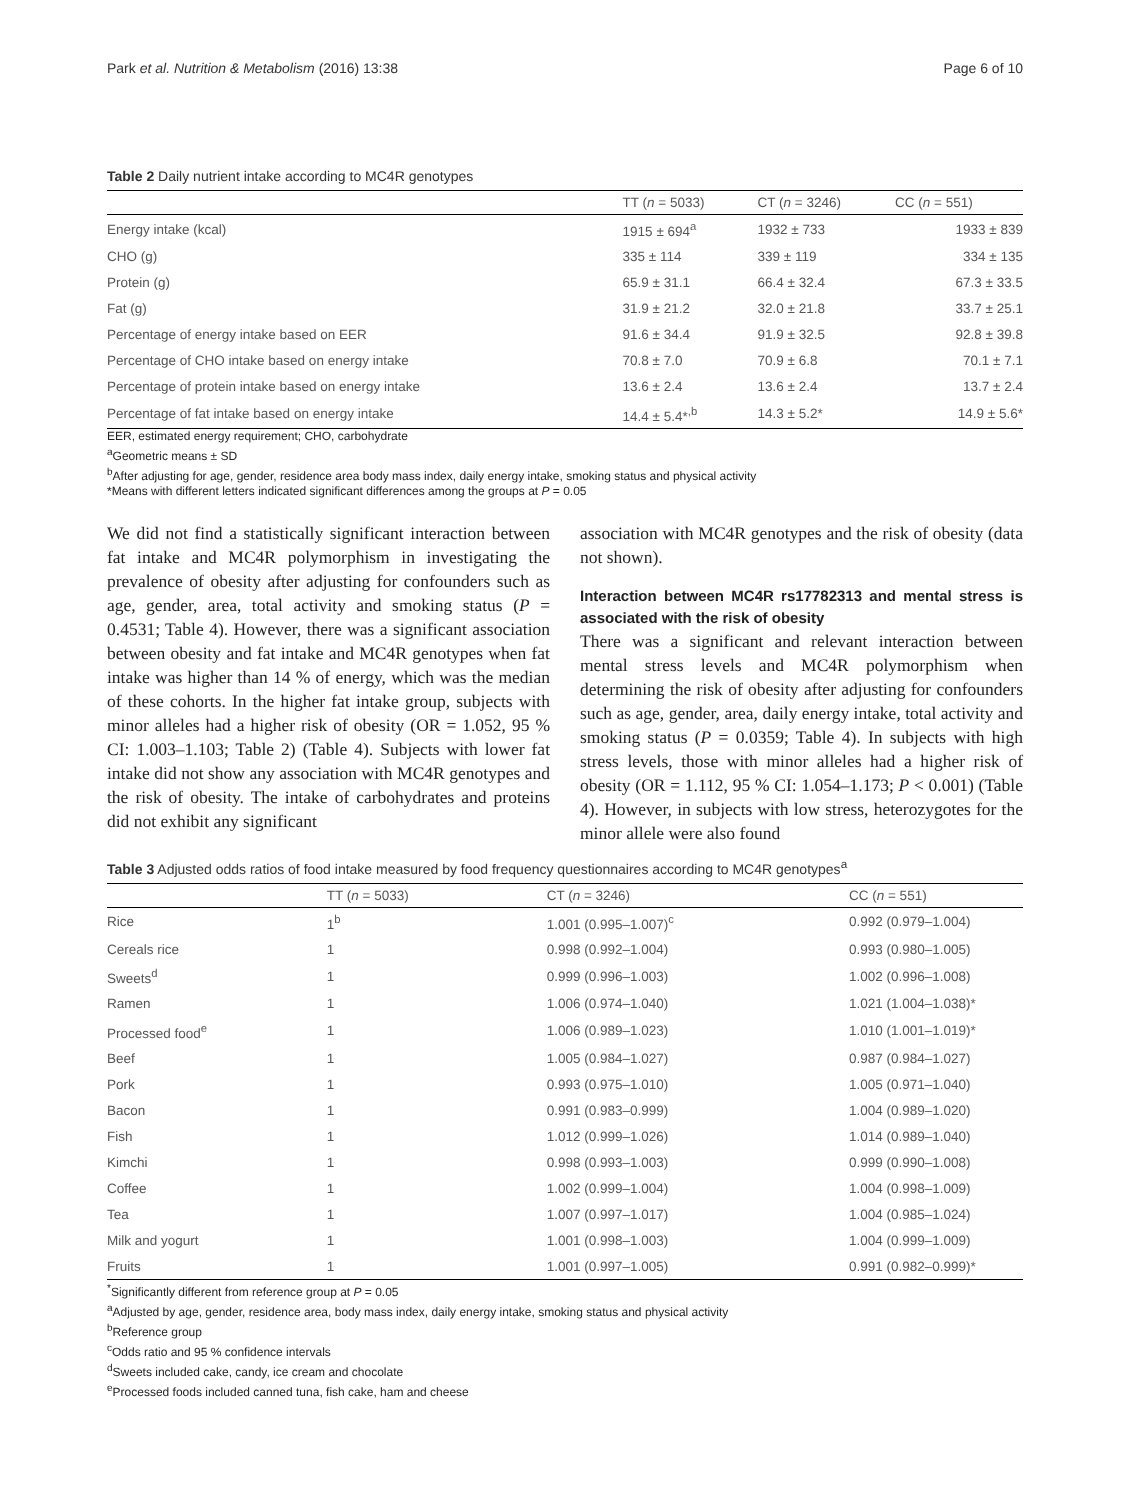Park et al. Nutrition & Metabolism (2016) 13:38 Page 6 of 10
Table 2 Daily nutrient intake according to MC4R genotypes
| | TT ( n = 5033) | CT ( n = 3246) | CC ( n = 551) |
| --- | --- | --- | --- |
| Energy intake (kcal) | 1915 ± 694<sup>a</sup> | 1932 ± 733 | 1933 ± 839 |
| CHO (g) | 335 ± 114 | 339 ± 119 | 334 ± 135 |
| Protein (g) | 65.9 ± 31.1 | 66.4 ± 32.4 | 67.3 ± 33.5 |
| Fat (g) | 31.9 ± 21.2 | 32.0 ± 21.8 | 33.7 ± 25.1 |
| Percentage of energy intake based on EER | 91.6 ± 34.4 | 91.9 ± 32.5 | 92.8 ± 39.8 |
| Percentage of CHO intake based on energy intake | 70.8 ± 7.0 | 70.9 ± 6.8 | 70.1 ± 7.1 |
| Percentage of protein intake based on energy intake | 13.6 ± 2.4 | 13.6 ± 2.4 | 13.7 ± 2.4 |
| Percentage of fat intake based on energy intake | 14.4 ± 5.4*<sup>,b</sup> | 14.3 ± 5.2* | 14.9 ± 5.6* |
EER, estimated energy requirement; CHO, carbohydrate
<sup>a</sup> Geometric means ± SD
<sup>b</sup> After adjusting for age, gender, residence area body mass index, daily energy intake, smoking status and physical activity
*Means with different letters indicated significant differences among the groups at P = 0.05
We did not find a statistically significant interaction between fat intake and MC4R polymorphism in investigating the prevalence of obesity after adjusting for confounders such as age, gender, area, total activity and smoking status (P = 0.4531; Table 4). However, there was a significant association between obesity and fat intake and MC4R genotypes when fat intake was higher than 14 % of energy, which was the median of these cohorts. In the higher fat intake group, subjects with minor alleles had a higher risk of obesity (OR = 1.052, 95 % CI: 1.003–1.103; Table 2) (Table 4). Subjects with lower fat intake did not show any association with MC4R genotypes and the risk of obesity. The intake of carbohydrates and proteins did not exhibit any significant
association with MC4R genotypes and the risk of obesity (data not shown).
Interaction between MC4R rs17782313 and mental stress is associated with the risk of obesity
There was a significant and relevant interaction between mental stress levels and MC4R polymorphism when determining the risk of obesity after adjusting for confounders such as age, gender, area, daily energy intake, total activity and smoking status (P = 0.0359; Table 4). In subjects with high stress levels, those with minor alleles had a higher risk of obesity (OR = 1.112, 95 % CI: 1.054–1.173; P < 0.001) (Table 4). However, in subjects with low stress, heterozygotes for the minor allele were also found
Table 3 Adjusted odds ratios of food intake measured by food frequency questionnaires according to MC4R genotypes<sup>a</sup>
| | TT ( n = 5033) | CT ( n = 3246) | CC ( n = 551) |
| --- | --- | --- | --- |
| Rice | 1<sup>b</sup> | 1.001 (0.995–1.007)<sup>c</sup> | 0.992 (0.979–1.004) |
| Cereals rice | 1 | 0.998 (0.992–1.004) | 0.993 (0.980–1.005) |
| Sweets<sup>d</sup> | 1 | 0.999 (0.996–1.003) | 1.002 (0.996–1.008) |
| Ramen | 1 | 1.006 (0.974–1.040) | 1.021 (1.004–1.038)* |
| Processed food<sup>e</sup> | 1 | 1.006 (0.989–1.023) | 1.010 (1.001–1.019)* |
| Beef | 1 | 1.005 (0.984–1.027) | 0.987 (0.984–1.027) |
| Pork | 1 | 0.993 (0.975–1.010) | 1.005 (0.971–1.040) |
| Bacon | 1 | 0.991 (0.983–0.999) | 1.004 (0.989–1.020) |
| Fish | 1 | 1.012 (0.999–1.026) | 1.014 (0.989–1.040) |
| Kimchi | 1 | 0.998 (0.993–1.003) | 0.999 (0.990–1.008) |
| Coffee | 1 | 1.002 (0.999–1.004) | 1.004 (0.998–1.009) |
| Tea | 1 | 1.007 (0.997–1.017) | 1.004 (0.985–1.024) |
| Milk and yogurt | 1 | 1.001 (0.998–1.003) | 1.004 (0.999–1.009) |
| Fruits | 1 | 1.001 (0.997–1.005) | 0.991 (0.982–0.999)* |
<sup>*</sup> Significantly different from reference group at P = 0.05
<sup>a</sup> Adjusted by age, gender, residence area, body mass index, daily energy intake, smoking status and physical activity
<sup>b</sup> Reference group
<sup>c</sup> Odds ratio and 95 % confidence intervals
<sup>d</sup> Sweets included cake, candy, ice cream and chocolate
<sup>e</sup> Processed foods included canned tuna, fish cake, ham and cheese